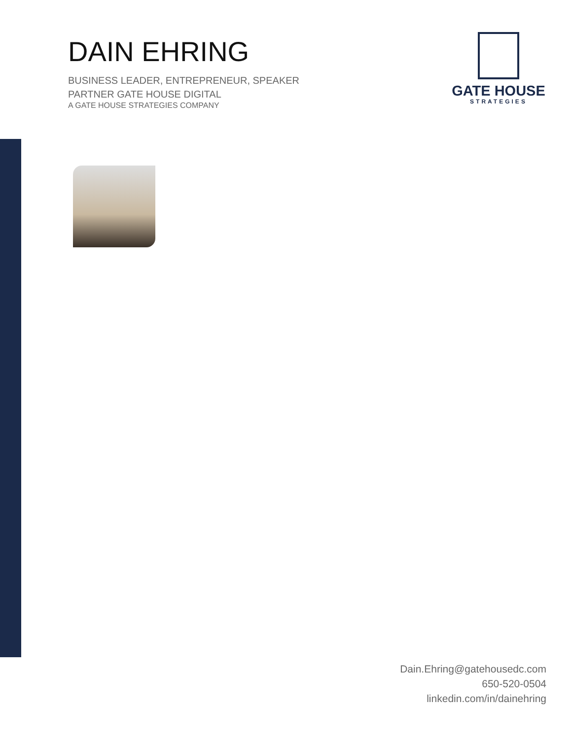DAIN EHRING
BUSINESS LEADER, ENTREPRENEUR, SPEAKER
PARTNER GATE HOUSE DIGITAL
A GATE HOUSE STRATEGIES COMPANY
GATE HOUSE
STRATEGIES
Dain.Ehring@gatehousedc.com
650-520-0504
linkedin.com/in/dainehring